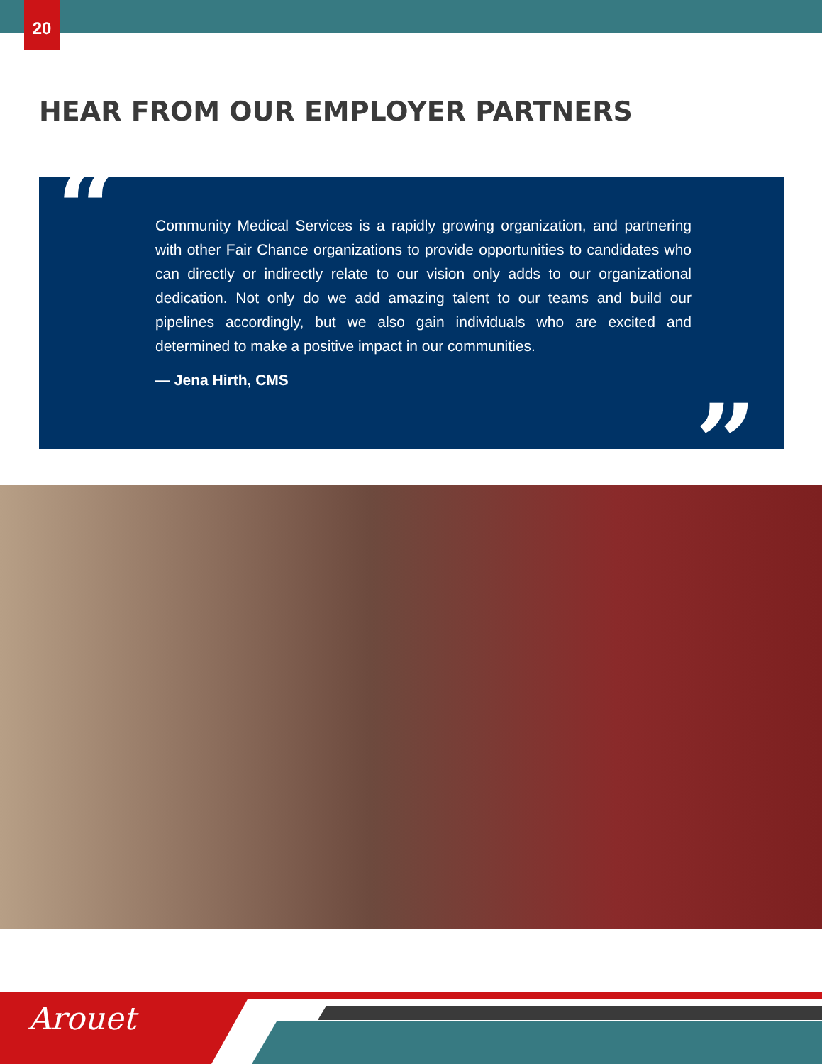20
HEAR FROM OUR EMPLOYER PARTNERS
“
Community Medical Services is a rapidly growing organization, and partnering with other Fair Chance organizations to provide opportunities to candidates who can directly or indirectly relate to our vision only adds to our organizational dedication. Not only do we add amazing talent to our teams and build our pipelines accordingly, but we also gain individuals who are excited and determined to make a positive impact in our communities.
— Jena Hirth, CMS
”
Arouet